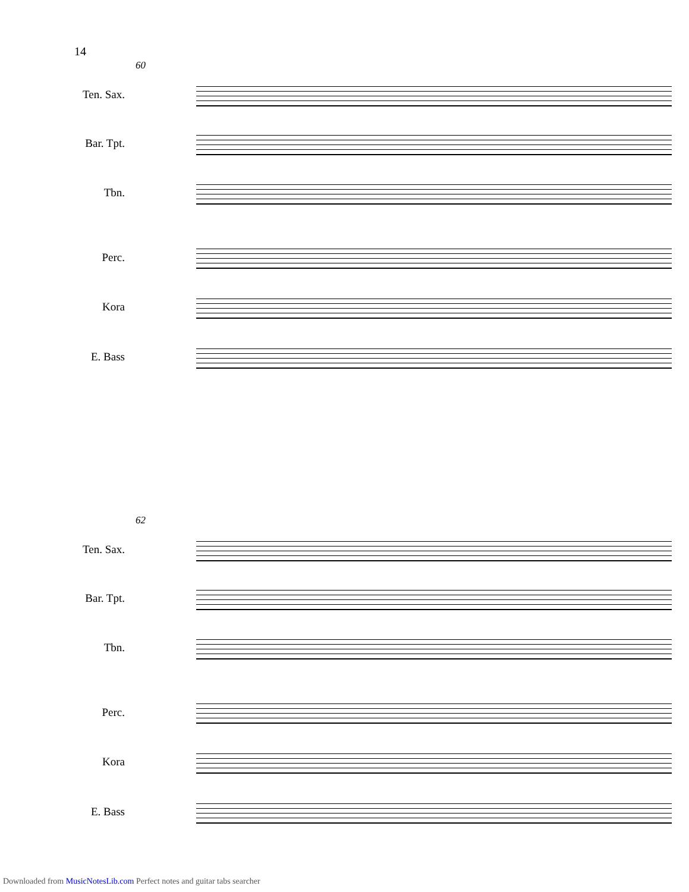14
60
Ten. Sax.
Bar. Tpt.
Tbn.
Perc.
Kora
E. Bass
62
Ten. Sax.
Bar. Tpt.
Tbn.
Perc.
Kora
E. Bass
Downloaded from MusicNotesLib.com Perfect notes and guitar tabs searcher